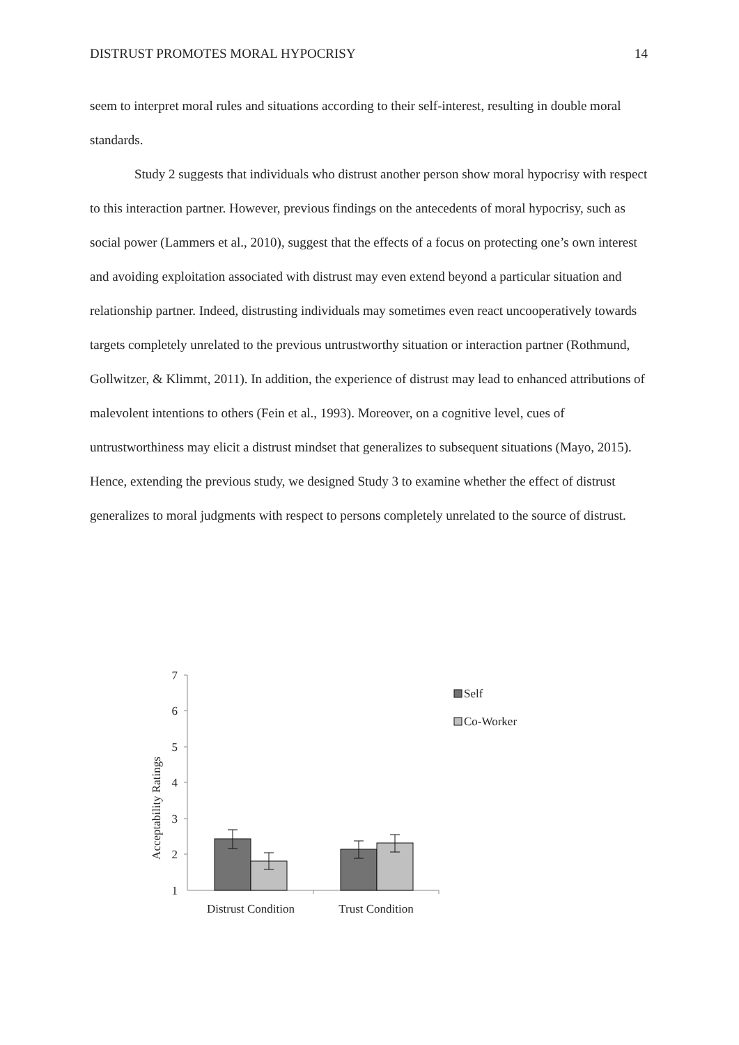DISTRUST PROMOTES MORAL HYPOCRISY 14
seem to interpret moral rules and situations according to their self-interest, resulting in double moral standards.
Study 2 suggests that individuals who distrust another person show moral hypocrisy with respect to this interaction partner. However, previous findings on the antecedents of moral hypocrisy, such as social power (Lammers et al., 2010), suggest that the effects of a focus on protecting one’s own interest and avoiding exploitation associated with distrust may even extend beyond a particular situation and relationship partner. Indeed, distrusting individuals may sometimes even react uncooperatively towards targets completely unrelated to the previous untrustworthy situation or interaction partner (Rothmund, Gollwitzer, & Klimmt, 2011). In addition, the experience of distrust may lead to enhanced attributions of malevolent intentions to others (Fein et al., 1993). Moreover, on a cognitive level, cues of untrustworthiness may elicit a distrust mindset that generalizes to subsequent situations (Mayo, 2015). Hence, extending the previous study, we designed Study 3 to examine whether the effect of distrust generalizes to moral judgments with respect to persons completely unrelated to the source of distrust.
Acceptability Ratings
7
6
5
4
3
2
1
Distrust Condition
Trust Condition
Self
Co-Worker